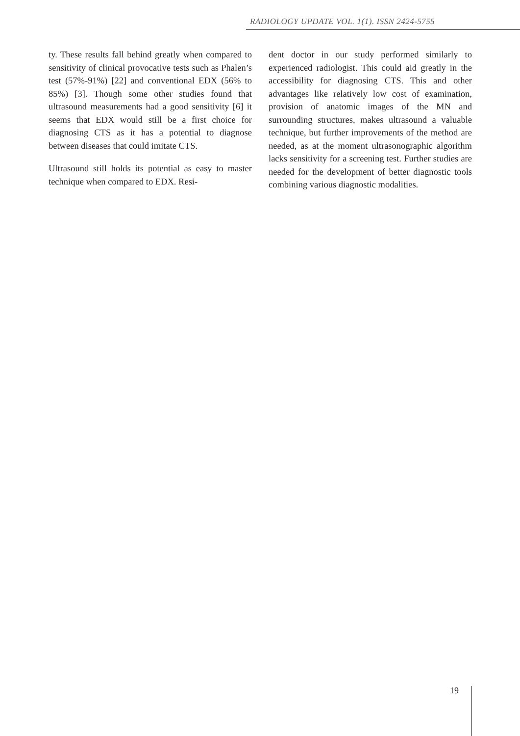RADIOLOGY UPDATE VOL. 1(1). ISSN 2424-5755
ty. These results fall behind greatly when compared to sensitivity of clinical provocative tests such as Phalen’s test (57%-91%) [22] and conventional EDX (56% to 85%) [3]. Though some other studies found that ultrasound measurements had a good sensitivity [6] it seems that EDX would still be a first choice for diagnosing CTS as it has a potential to diagnose between diseases that could imitate CTS.
Ultrasound still holds its potential as easy to master technique when compared to EDX. Resi-
dent doctor in our study performed similarly to experienced radiologist. This could aid greatly in the accessibility for diagnosing CTS. This and other advantages like relatively low cost of examination, provision of anatomic images of the MN and surrounding structures, makes ultrasound a valuable technique, but further improvements of the method are needed, as at the moment ultrasonographic algorithm lacks sensitivity for a screening test. Further studies are needed for the development of better diagnostic tools combining various diagnostic modalities.
19